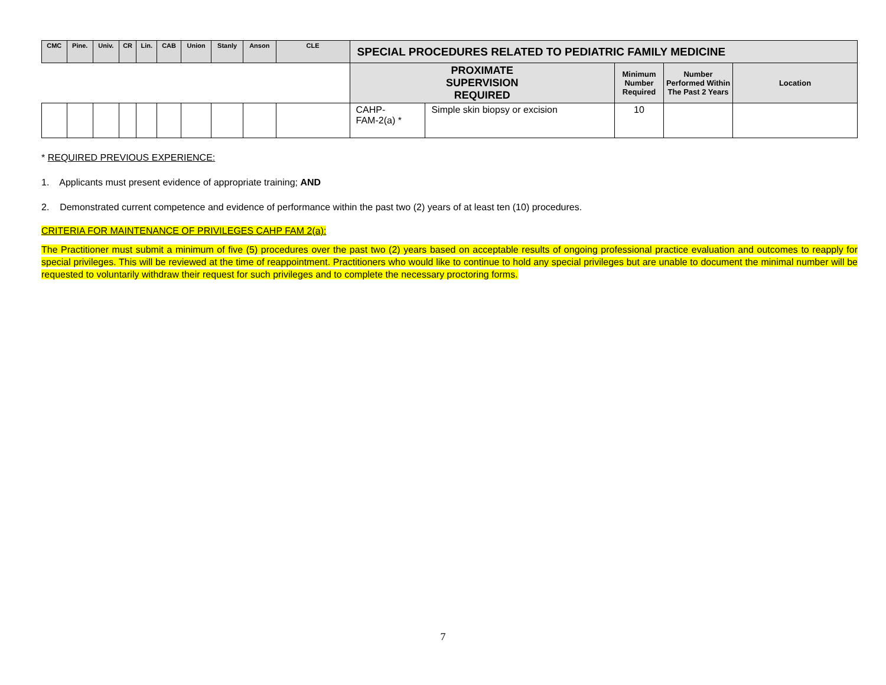| CMC | Pine. | Univ. | CR | Lin. | CAB | Union | Stanly | Anson | CLE | SPECIAL PROCEDURES RELATED TO PEDIATRIC FAMILY MEDICINE | | | | |
| --- | --- | --- | --- | --- | --- | --- | --- | --- | --- | --- | --- | --- | --- | --- |
| | | | | | | | | | | PROXIMATE SUPERVISION REQUIRED | | Minimum Number Required | Number Performed Within The Past 2 Years | Location |
| | | | | | | | | | | CAHP- FAM-2(a) * | Simple skin biopsy or excision | 10 | | |
* REQUIRED PREVIOUS EXPERIENCE:
1. Applicants must present evidence of appropriate training; AND
2. Demonstrated current competence and evidence of performance within the past two (2) years of at least ten (10) procedures.
CRITERIA FOR MAINTENANCE OF PRIVILEGES CAHP FAM 2(a):
The Practitioner must submit a minimum of five (5) procedures over the past two (2) years based on acceptable results of ongoing professional practice evaluation and outcomes to reapply for special privileges. This will be reviewed at the time of reappointment. Practitioners who would like to continue to hold any special privileges but are unable to document the minimal number will be requested to voluntarily withdraw their request for such privileges and to complete the necessary proctoring forms.
7